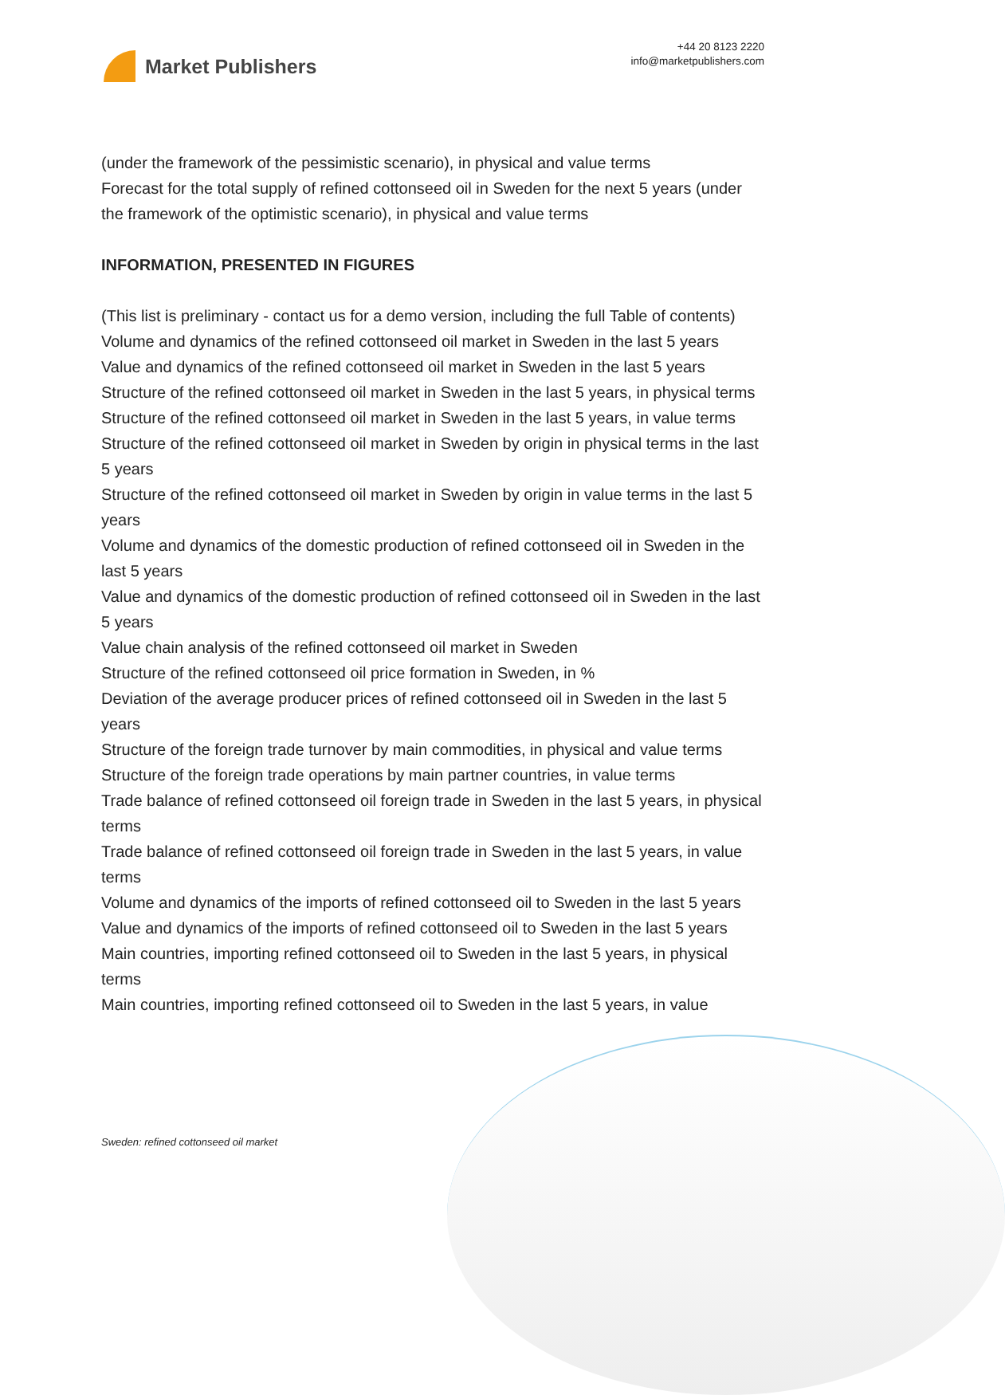Market Publishers
+44 20 8123 2220
info@marketpublishers.com
(under the framework of the pessimistic scenario), in physical and value terms
Forecast for the total supply of refined cottonseed oil in Sweden for the next 5 years (under the framework of the optimistic scenario), in physical and value terms
INFORMATION, PRESENTED IN FIGURES
(This list is preliminary - contact us for a demo version, including the full Table of contents)
Volume and dynamics of the refined cottonseed oil market in Sweden in the last 5 years
Value and dynamics of the refined cottonseed oil market in Sweden in the last 5 years
Structure of the refined cottonseed oil market in Sweden in the last 5 years, in physical terms
Structure of the refined cottonseed oil market in Sweden in the last 5 years, in value terms
Structure of the refined cottonseed oil market in Sweden by origin in physical terms in the last 5 years
Structure of the refined cottonseed oil market in Sweden by origin in value terms in the last 5 years
Volume and dynamics of the domestic production of refined cottonseed oil in Sweden in the last 5 years
Value and dynamics of the domestic production of refined cottonseed oil in Sweden in the last 5 years
Value chain analysis of the refined cottonseed oil market in Sweden
Structure of the refined cottonseed oil price formation in Sweden, in %
Deviation of the average producer prices of refined cottonseed oil in Sweden in the last 5 years
Structure of the foreign trade turnover by main commodities, in physical and value terms
Structure of the foreign trade operations by main partner countries, in value terms
Trade balance of refined cottonseed oil foreign trade in Sweden in the last 5 years, in physical terms
Trade balance of refined cottonseed oil foreign trade in Sweden in the last 5 years, in value terms
Volume and dynamics of the imports of refined cottonseed oil to Sweden in the last 5 years
Value and dynamics of the imports of refined cottonseed oil to Sweden in the last 5 years
Main countries, importing refined cottonseed oil to Sweden in the last 5 years, in physical terms
Main countries, importing refined cottonseed oil to Sweden in the last 5 years, in value
Sweden: refined cottonseed oil market